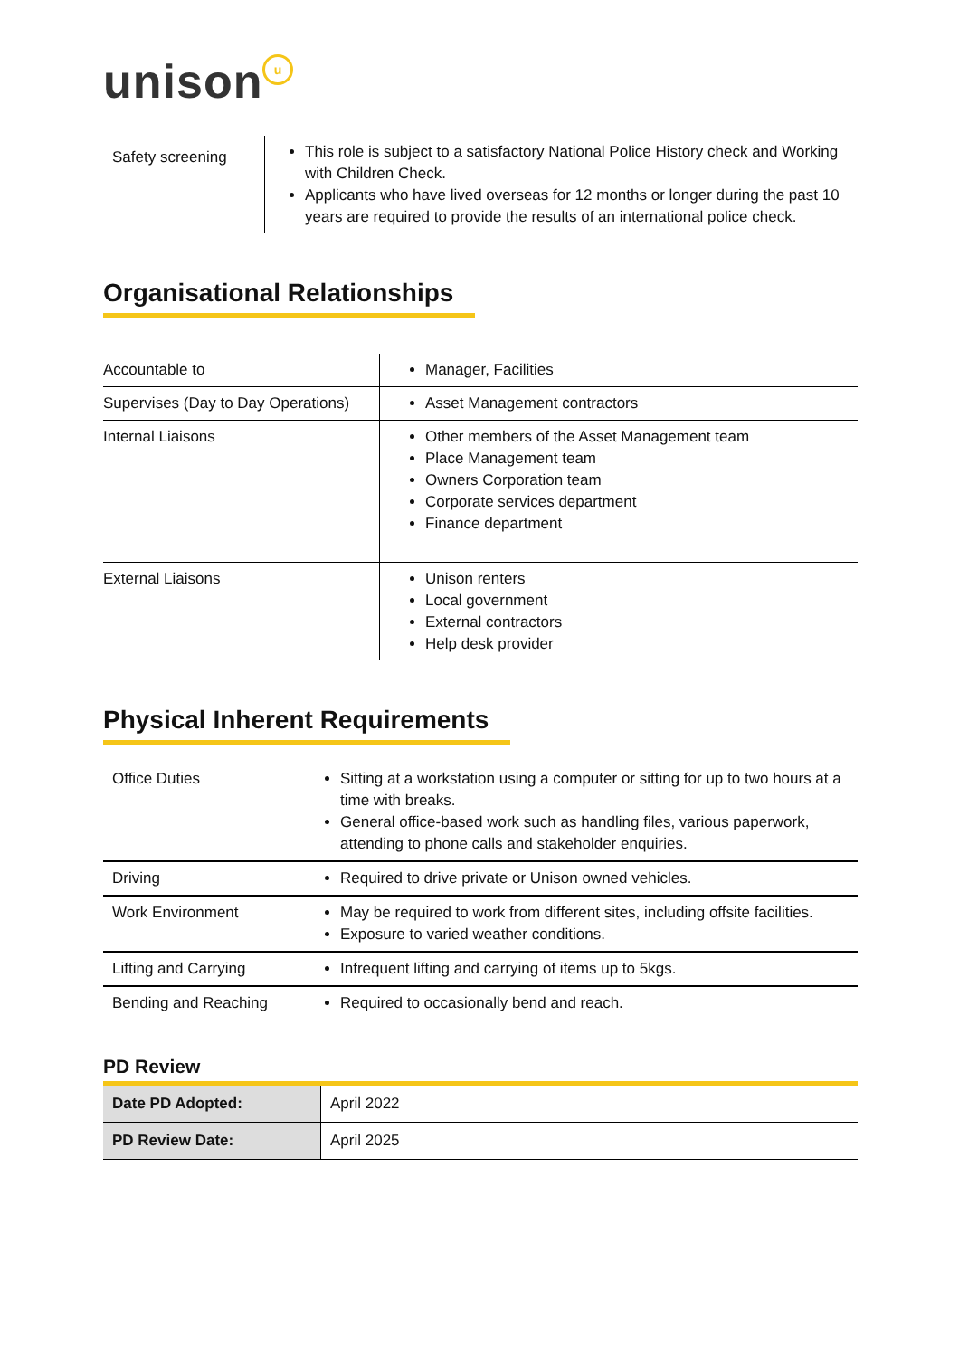unison u
| Safety screening | This role is subject to a satisfactory National Police History check and Working with Children Check. Applicants who have lived overseas for 12 months or longer during the past 10 years are required to provide the results of an international police check. |
Organisational Relationships
| Accountable to | Manager, Facilities |
| Supervises (Day to Day Operations) | Asset Management contractors |
| Internal Liaisons | Other members of the Asset Management team Place Management team Owners Corporation team Corporate services department Finance department |
| External Liaisons | Unison renters Local government External contractors Help desk provider |
Physical Inherent Requirements
| Office Duties | Sitting at a workstation using a computer or sitting for up to two hours at a time with breaks. General office-based work such as handling files, various paperwork, attending to phone calls and stakeholder enquiries. |
| Driving | Required to drive private or Unison owned vehicles. |
| Work Environment | May be required to work from different sites, including offsite facilities. Exposure to varied weather conditions. |
| Lifting and Carrying | Infrequent lifting and carrying of items up to 5kgs. |
| Bending and Reaching | Required to occasionally bend and reach. |
PD Review
| Date PD Adopted: | April 2022 |
| PD Review Date: | April 2025 |